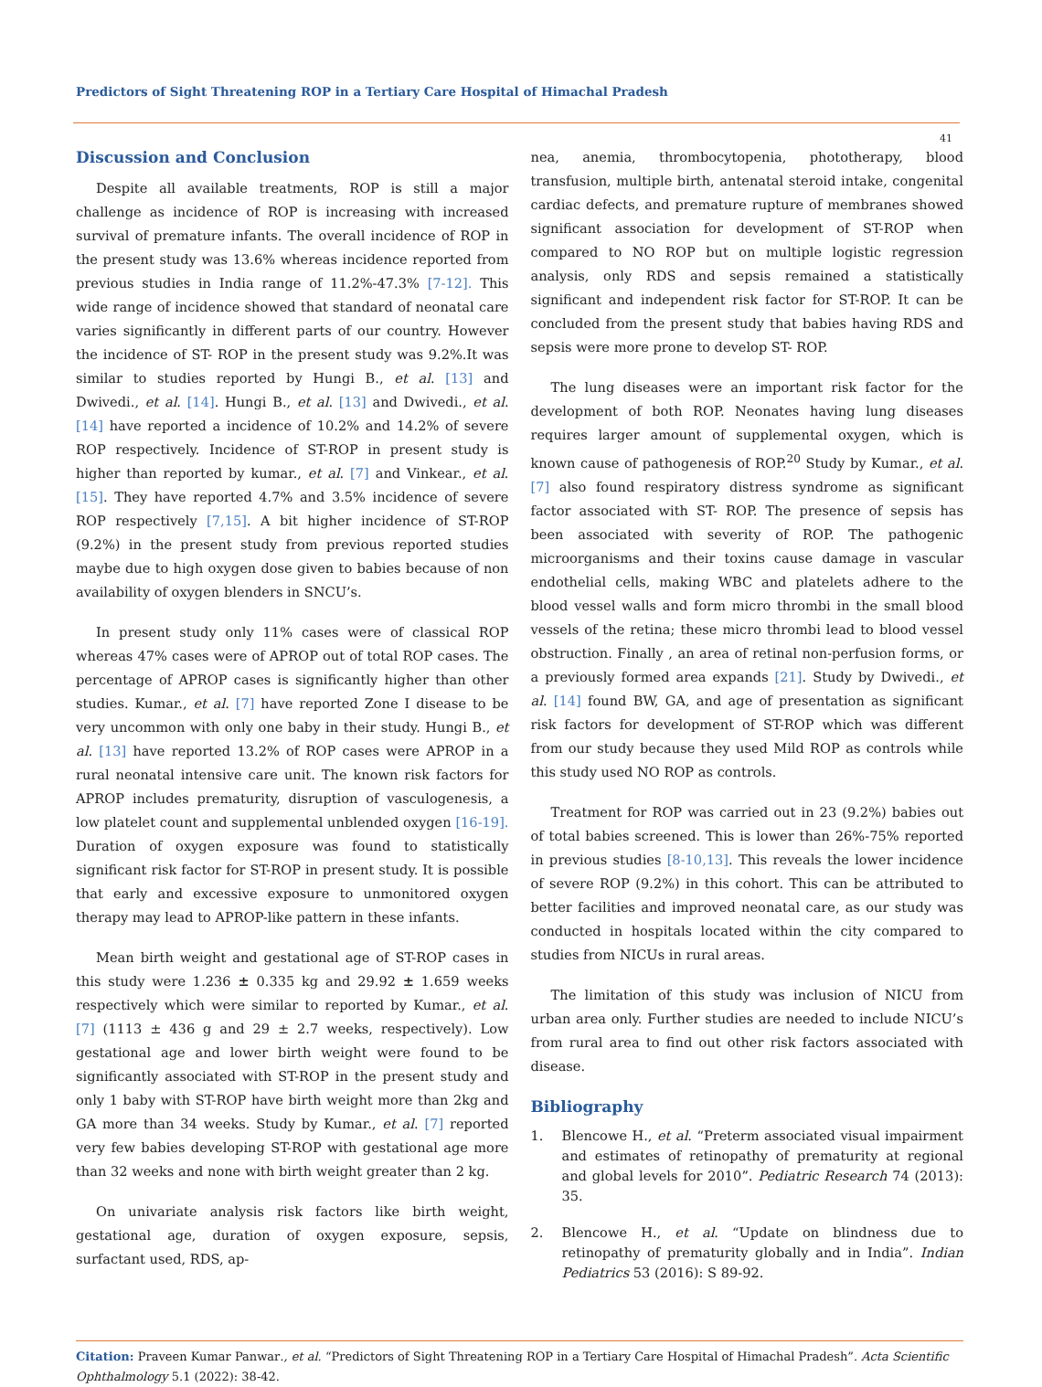Predictors of Sight Threatening ROP in a Tertiary Care Hospital of Himachal Pradesh
41
Discussion and Conclusion
Despite all available treatments, ROP is still a major challenge as incidence of ROP is increasing with increased survival of premature infants. The overall incidence of ROP in the present study was 13.6% whereas incidence reported from previous studies in India range of 11.2%-47.3% [7-12]. This wide range of incidence showed that standard of neonatal care varies significantly in different parts of our country. However the incidence of ST- ROP in the present study was 9.2%.It was similar to studies reported by Hungi B., et al. [13] and Dwivedi., et al. [14]. Hungi B., et al. [13] and Dwivedi., et al. [14] have reported a incidence of 10.2% and 14.2% of severe ROP respectively. Incidence of ST-ROP in present study is higher than reported by kumar., et al. [7] and Vinkear., et al. [15]. They have reported 4.7% and 3.5% incidence of severe ROP respectively [7,15]. A bit higher incidence of ST-ROP (9.2%) in the present study from previous reported studies maybe due to high oxygen dose given to babies because of non availability of oxygen blenders in SNCU’s.
In present study only 11% cases were of classical ROP whereas 47% cases were of APROP out of total ROP cases. The percentage of APROP cases is significantly higher than other studies. Kumar., et al. [7] have reported Zone I disease to be very uncommon with only one baby in their study. Hungi B., et al. [13] have reported 13.2% of ROP cases were APROP in a rural neonatal intensive care unit. The known risk factors for APROP includes prematurity, disruption of vasculogenesis, a low platelet count and supplemental unblended oxygen [16-19]. Duration of oxygen exposure was found to statistically significant risk factor for ST-ROP in present study. It is possible that early and excessive exposure to unmonitored oxygen therapy may lead to APROP-like pattern in these infants.
Mean birth weight and gestational age of ST-ROP cases in this study were 1.236 ± 0.335 kg and 29.92 ± 1.659 weeks respectively which were similar to reported by Kumar., et al. [7] (1113 ± 436 g and 29 ± 2.7 weeks, respectively). Low gestational age and lower birth weight were found to be significantly associated with ST-ROP in the present study and only 1 baby with ST-ROP have birth weight more than 2kg and GA more than 34 weeks. Study by Kumar., et al. [7] reported very few babies developing ST-ROP with gestational age more than 32 weeks and none with birth weight greater than 2 kg.
On univariate analysis risk factors like birth weight, gestational age, duration of oxygen exposure, sepsis, surfactant used, RDS, ap-
nea, anemia, thrombocytopenia, phototherapy, blood transfusion, multiple birth, antenatal steroid intake, congenital cardiac defects, and premature rupture of membranes showed significant association for development of ST-ROP when compared to NO ROP but on multiple logistic regression analysis, only RDS and sepsis remained a statistically significant and independent risk factor for ST-ROP. It can be concluded from the present study that babies having RDS and sepsis were more prone to develop ST- ROP.
The lung diseases were an important risk factor for the development of both ROP. Neonates having lung diseases requires larger amount of supplemental oxygen, which is known cause of pathogenesis of ROP.<sup>20</sup> Study by Kumar., et al. [7] also found respiratory distress syndrome as significant factor associated with ST- ROP. The presence of sepsis has been associated with severity of ROP. The pathogenic microorganisms and their toxins cause damage in vascular endothelial cells, making WBC and platelets adhere to the blood vessel walls and form micro thrombi in the small blood vessels of the retina; these micro thrombi lead to blood vessel obstruction. Finally , an area of retinal non-perfusion forms, or a previously formed area expands [21]. Study by Dwivedi., et al. [14] found BW, GA, and age of presentation as significant risk factors for development of ST-ROP which was different from our study because they used Mild ROP as controls while this study used NO ROP as controls.
Treatment for ROP was carried out in 23 (9.2%) babies out of total babies screened. This is lower than 26%-75% reported in previous studies [8-10,13]. This reveals the lower incidence of severe ROP (9.2%) in this cohort. This can be attributed to better facilities and improved neonatal care, as our study was conducted in hospitals located within the city compared to studies from NICUs in rural areas.
The limitation of this study was inclusion of NICU from urban area only. Further studies are needed to include NICU’s from rural area to find out other risk factors associated with disease.
Bibliography
1. Blencowe H., et al. “Preterm associated visual impairment and estimates of retinopathy of prematurity at regional and global levels for 2010”. Pediatric Research 74 (2013): 35.
2. Blencowe H., et al. “Update on blindness due to retinopathy of prematurity globally and in India”. Indian Pediatrics 53 (2016): S 89-92.
Citation: Praveen Kumar Panwar., et al. “Predictors of Sight Threatening ROP in a Tertiary Care Hospital of Himachal Pradesh”. Acta Scientific Ophthalmology 5.1 (2022): 38-42.